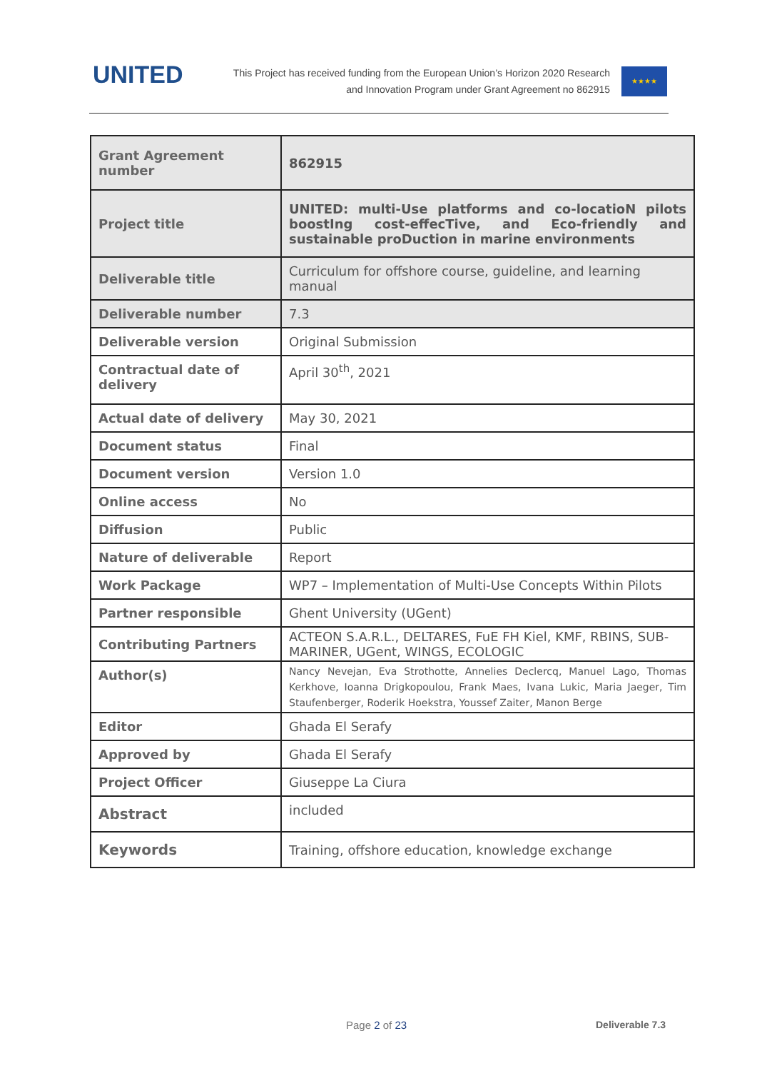UNITED
This Project has received funding from the European Union’s Horizon 2020 Research
and Innovation Program under Grant Agreement no 862915
★★★★
| Grant Agreement number | 862915 |
| Project title | UNITED: multi-Use platforms and co-locatioN pilots boostIng cost-effecTive, and Eco-friendly and sustainable proDuction in marine environments |
| Deliverable title | Curriculum for offshore course, guideline, and learning manual |
| Deliverable number | 7.3 |
| Deliverable version | Original Submission |
| Contractual date of delivery | April 30<sup>th</sup>, 2021 |
| Actual date of delivery | May 30, 2021 |
| Document status | Final |
| Document version | Version 1.0 |
| Online access | No |
| Diffusion | Public |
| Nature of deliverable | Report |
| Work Package | WP7 – Implementation of Multi-Use Concepts Within Pilots |
| Partner responsible | Ghent University (UGent) |
| Contributing Partners | ACTEON S.A.R.L., DELTARES, FuE FH Kiel, KMF, RBINS, SUB-MARINER, UGent, WINGS, ECOLOGIC |
| Author(s) | Nancy Nevejan, Eva Strothotte, Annelies Declercq, Manuel Lago, Thomas Kerkhove, Ioanna Drigkopoulou, Frank Maes, Ivana Lukic, Maria Jaeger, Tim Staufenberger, Roderik Hoekstra, Youssef Zaiter, Manon Berge |
| Editor | Ghada El Serafy |
| Approved by | Ghada El Serafy |
| Project Officer | Giuseppe La Ciura |
| Abstract | included |
| Keywords | Training, offshore education, knowledge exchange |
Page 2 of 23 Deliverable 7.3